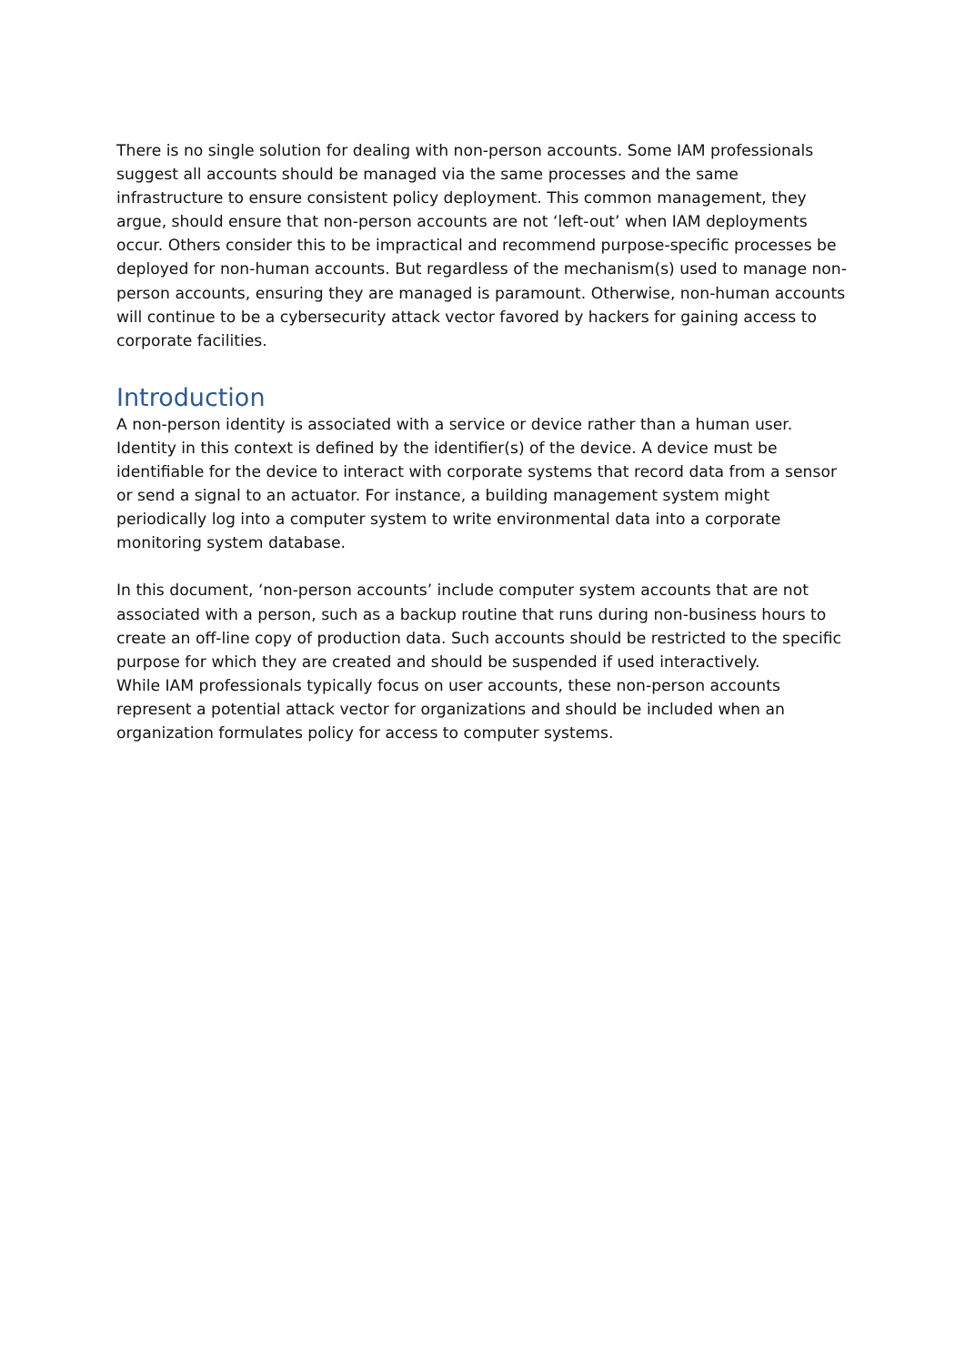There is no single solution for dealing with non-person accounts. Some IAM professionals suggest all accounts should be managed via the same processes and the same infrastructure to ensure consistent policy deployment. This common management, they argue, should ensure that non-person accounts are not ‘left-out’ when IAM deployments occur. Others consider this to be impractical and recommend purpose-specific processes be deployed for non-human accounts. But regardless of the mechanism(s) used to manage non-person accounts, ensuring they are managed is paramount. Otherwise, non-human accounts will continue to be a cybersecurity attack vector favored by hackers for gaining access to corporate facilities.
Introduction
A non-person identity is associated with a service or device rather than a human user. Identity in this context is defined by the identifier(s) of the device. A device must be identifiable for the device to interact with corporate systems that record data from a sensor or send a signal to an actuator. For instance, a building management system might periodically log into a computer system to write environmental data into a corporate monitoring system database.
In this document, ‘non-person accounts’ include computer system accounts that are not associated with a person, such as a backup routine that runs during non-business hours to create an off-line copy of production data. Such accounts should be restricted to the specific purpose for which they are created and should be suspended if used interactively.
While IAM professionals typically focus on user accounts, these non-person accounts represent a potential attack vector for organizations and should be included when an organization formulates policy for access to computer systems.